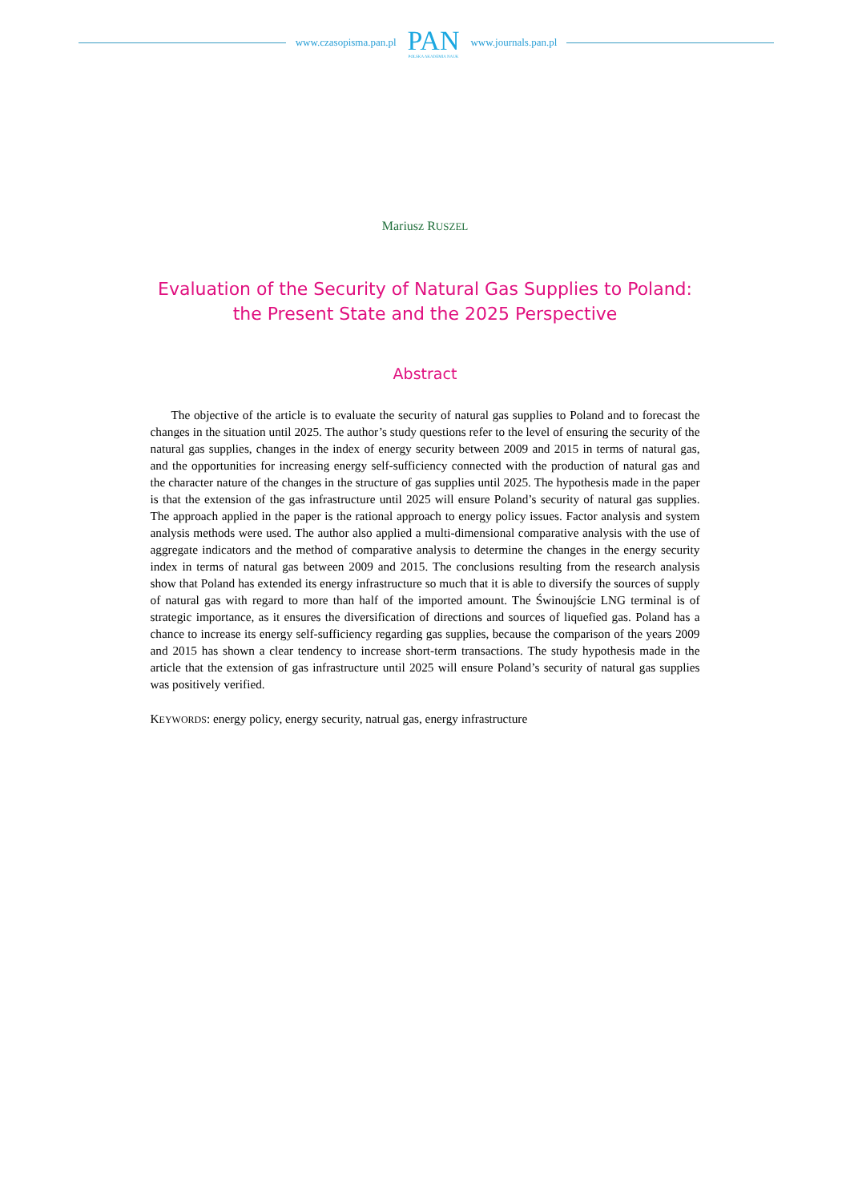www.czasopisma.pan.pl
PAN
POLSKA AKADEMIA NAUK
www.journals.pan.pl
Mariusz RUSZEL
Evaluation of the Security of Natural Gas Supplies to Poland:
the Present State and the 2025 Perspective
Abstract
The objective of the article is to evaluate the security of natural gas supplies to Poland and to forecast the changes in the situation until 2025. The author’s study questions refer to the level of ensuring the security of the natural gas supplies, changes in the index of energy security between 2009 and 2015 in terms of natural gas, and the opportunities for increasing energy self-sufficiency connected with the production of natural gas and the character nature of the changes in the structure of gas supplies until 2025. The hypothesis made in the paper is that the extension of the gas infrastructure until 2025 will ensure Poland’s security of natural gas supplies. The approach applied in the paper is the rational approach to energy policy issues. Factor analysis and system analysis methods were used. The author also applied a multi-dimensional comparative analysis with the use of aggregate indicators and the method of comparative analysis to determine the changes in the energy security index in terms of natural gas between 2009 and 2015. The conclusions resulting from the research analysis show that Poland has extended its energy infrastructure so much that it is able to diversify the sources of supply of natural gas with regard to more than half of the imported amount. The Świnoujście LNG terminal is of strategic importance, as it ensures the diversification of directions and sources of liquefied gas. Poland has a chance to increase its energy self-sufficiency regarding gas supplies, because the comparison of the years 2009 and 2015 has shown a clear tendency to increase short-term transactions. The study hypothesis made in the article that the extension of gas infrastructure until 2025 will ensure Poland’s security of natural gas supplies was positively verified.
KEYWORDS: energy policy, energy security, natrual gas, energy infrastructure